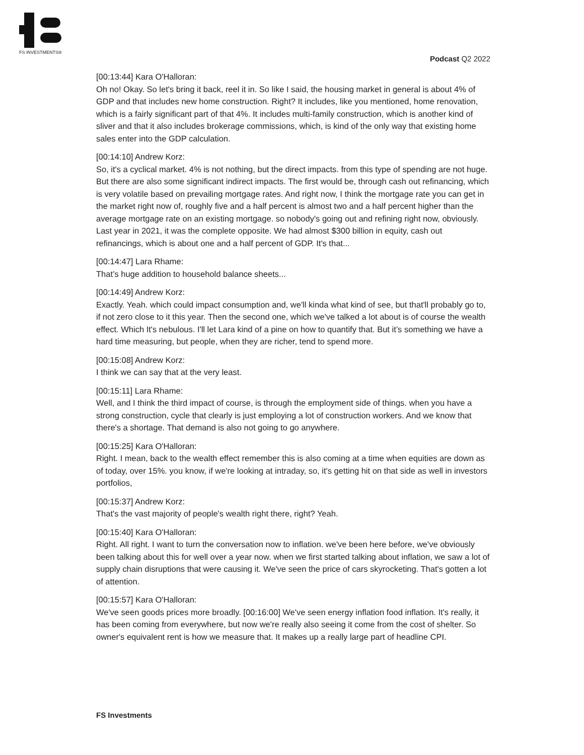FS INVESTMENTS®
Podcast Q2 2022
[00:13:44] Kara O'Halloran:
Oh no! Okay. So let's bring it back, reel it in. So like I said, the housing market in general is about 4% of GDP and that includes new home construction. Right? It includes, like you mentioned, home renovation, which is a fairly significant part of that 4%. It includes multi-family construction, which is another kind of sliver and that it also includes brokerage commissions, which, is kind of the only way that existing home sales enter into the GDP calculation.
[00:14:10] Andrew Korz:
So, it's a cyclical market. 4% is not nothing, but the direct impacts. from this type of spending are not huge. But there are also some significant indirect impacts. The first would be, through cash out refinancing, which is very volatile based on prevailing mortgage rates. And right now, I think the mortgage rate you can get in the market right now of, roughly five and a half percent is almost two and a half percent higher than the average mortgage rate on an existing mortgage. so nobody's going out and refining right now, obviously. Last year in 2021, it was the complete opposite. We had almost $300 billion in equity, cash out refinancings, which is about one and a half percent of GDP. It's that...
[00:14:47] Lara Rhame:
That’s huge addition to household balance sheets...
[00:14:49] Andrew Korz:
Exactly. Yeah. which could impact consumption and, we'll kinda what kind of see, but that'll probably go to, if not zero close to it this year. Then the second one, which we've talked a lot about is of course the wealth effect. Which It's nebulous. I'll let Lara kind of a pine on how to quantify that. But it’s something we have a hard time measuring, but people, when they are richer, tend to spend more.
[00:15:08] Andrew Korz:
I think we can say that at the very least.
[00:15:11] Lara Rhame:
Well, and I think the third impact of course, is through the employment side of things. when you have a strong construction, cycle that clearly is just employing a lot of construction workers. And we know that there's a shortage. That demand is also not going to go anywhere.
[00:15:25] Kara O'Halloran:
Right. I mean, back to the wealth effect remember this is also coming at a time when equities are down as of today, over 15%. you know, if we're looking at intraday, so, it's getting hit on that side as well in investors portfolios,
[00:15:37] Andrew Korz:
That's the vast majority of people's wealth right there, right? Yeah.
[00:15:40] Kara O'Halloran:
Right. All right. I want to turn the conversation now to inflation. we've been here before, we've obviously been talking about this for well over a year now. when we first started talking about inflation, we saw a lot of supply chain disruptions that were causing it. We've seen the price of cars skyrocketing. That's gotten a lot of attention.
[00:15:57] Kara O'Halloran:
We've seen goods prices more broadly. [00:16:00] We've seen energy inflation food inflation. It's really, it has been coming from everywhere, but now we're really also seeing it come from the cost of shelter. So owner's equivalent rent is how we measure that. It makes up a really large part of headline CPI.
FS Investments